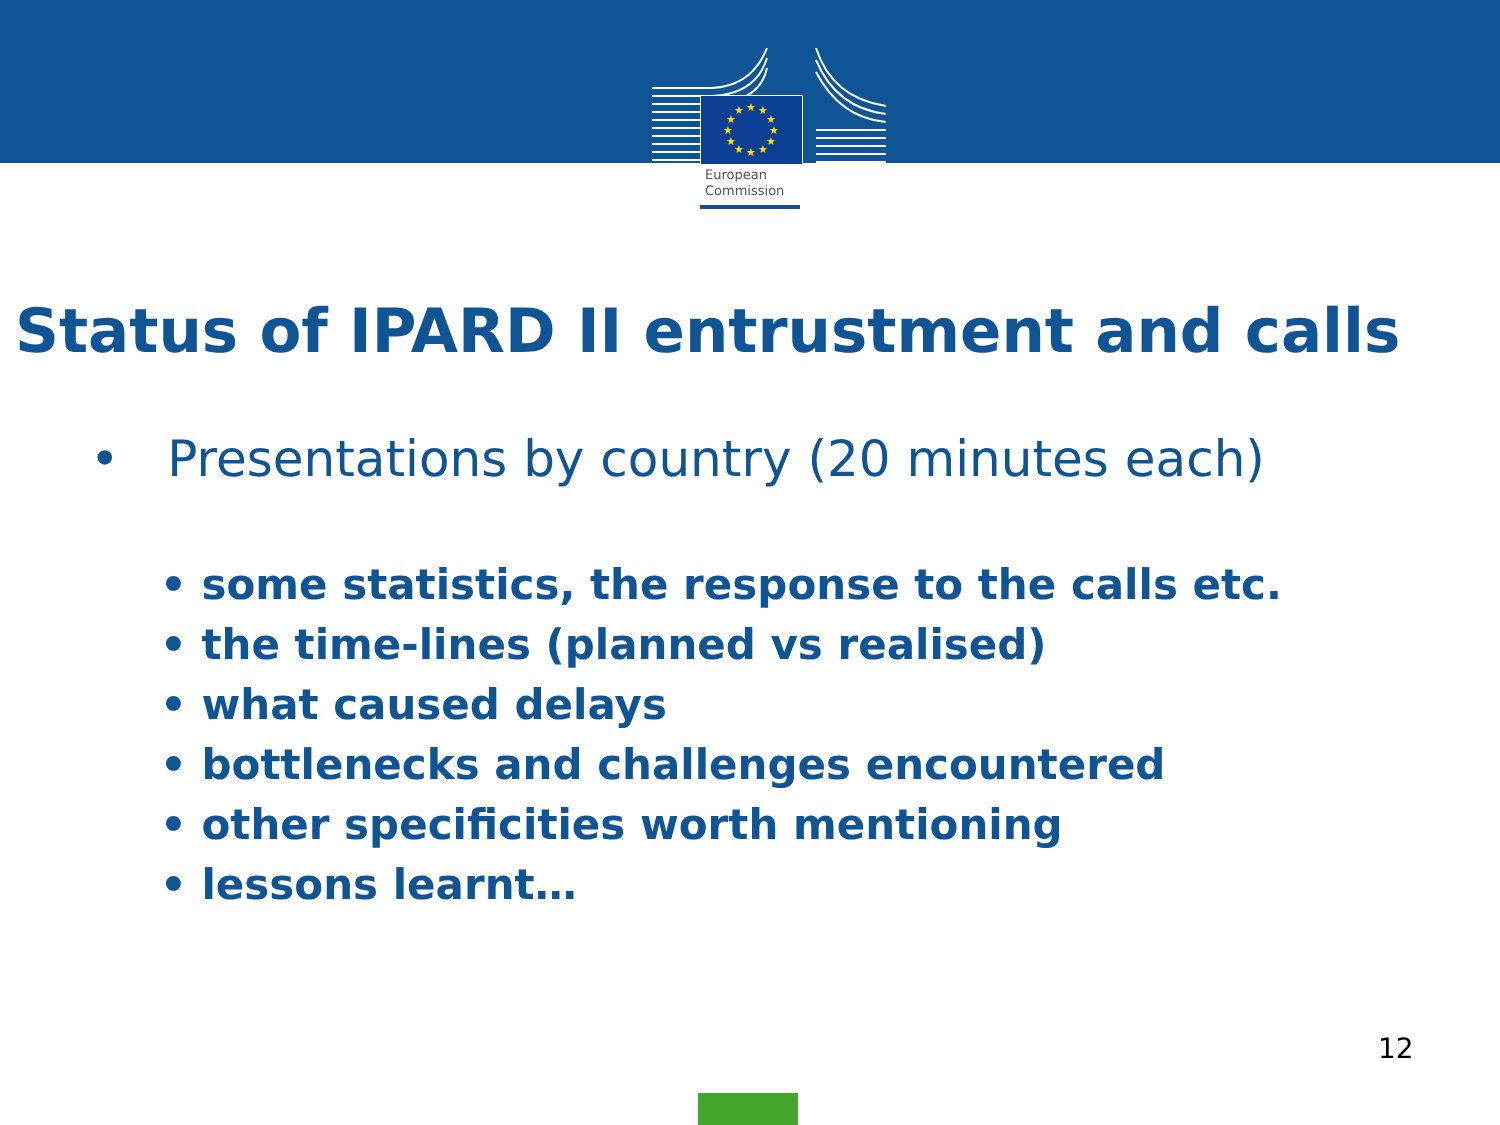★
★
★
★
★
★
★
★
★
★
★
★
European
Commission
Status of IPARD II entrustment and calls
• Presentations by country (20 minutes each)
• some statistics, the response to the calls etc.
• the time-lines (planned vs realised)
• what caused delays
• bottlenecks and challenges encountered
• other specificities worth mentioning
• lessons learnt…
12